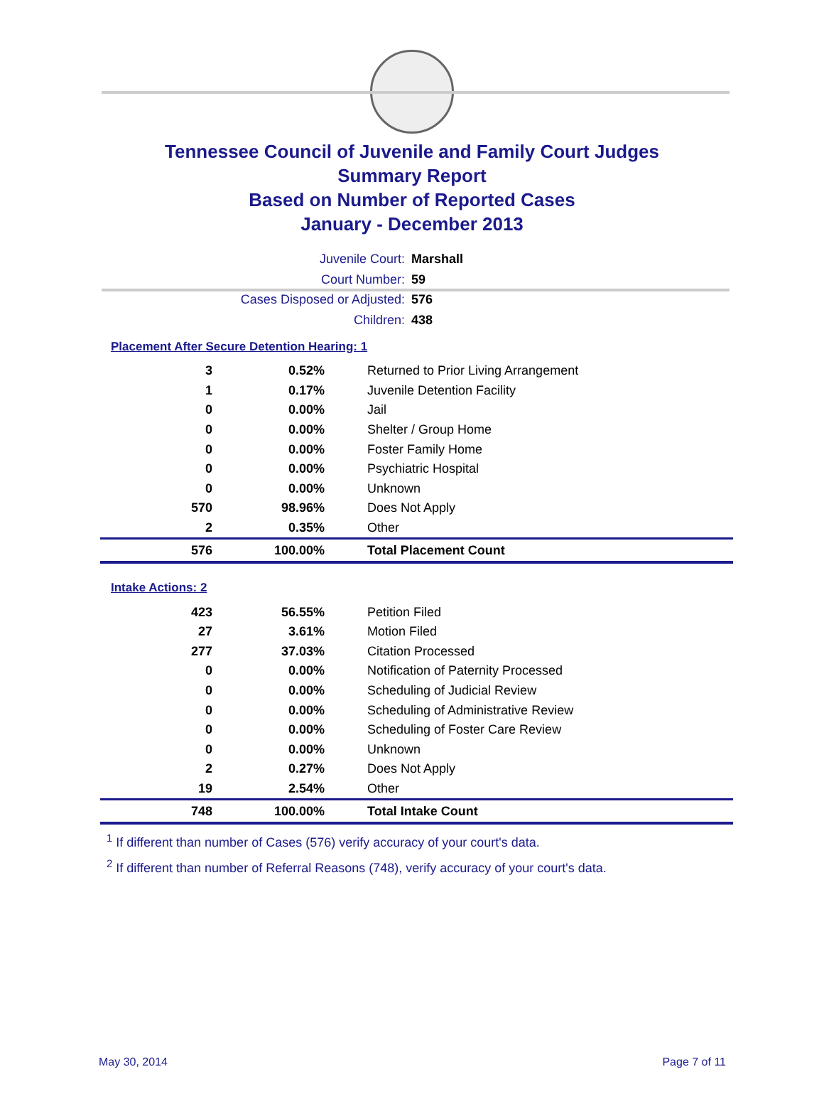Tennessee Council of Juvenile and Family Court Judges
Summary Report
Based on Number of Reported Cases
January - December 2013
Juvenile Court: Marshall
Court Number: 59
Cases Disposed or Adjusted: 576
Children: 438
Placement After Secure Detention Hearing: 1
| 3 | 0.52% | Returned to Prior Living Arrangement |
| 1 | 0.17% | Juvenile Detention Facility |
| 0 | 0.00% | Jail |
| 0 | 0.00% | Shelter / Group Home |
| 0 | 0.00% | Foster Family Home |
| 0 | 0.00% | Psychiatric Hospital |
| 0 | 0.00% | Unknown |
| 570 | 98.96% | Does Not Apply |
| 2 | 0.35% | Other |
| 576 | 100.00% | Total Placement Count |
Intake Actions: 2
| 423 | 56.55% | Petition Filed |
| 27 | 3.61% | Motion Filed |
| 277 | 37.03% | Citation Processed |
| 0 | 0.00% | Notification of Paternity Processed |
| 0 | 0.00% | Scheduling of Judicial Review |
| 0 | 0.00% | Scheduling of Administrative Review |
| 0 | 0.00% | Scheduling of Foster Care Review |
| 0 | 0.00% | Unknown |
| 2 | 0.27% | Does Not Apply |
| 19 | 2.54% | Other |
| 748 | 100.00% | Total Intake Count |
<sup>1</sup> If different than number of Cases (576) verify accuracy of your court's data.
<sup>2</sup> If different than number of Referral Reasons (748), verify accuracy of your court's data.
May 30, 2014 Page 7 of 11